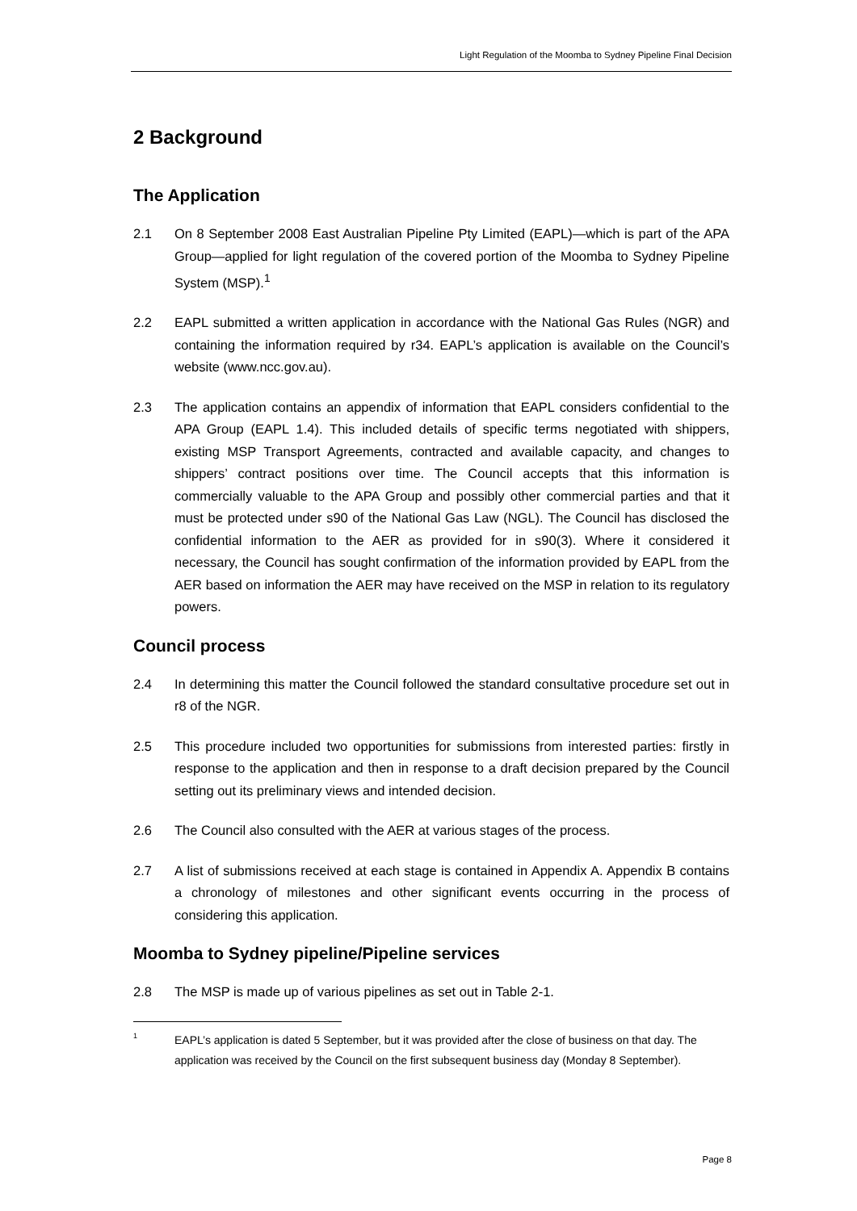Light Regulation of the Moomba to Sydney Pipeline Final Decision
2 Background
The Application
2.1 On 8 September 2008 East Australian Pipeline Pty Limited (EAPL)—which is part of the APA Group—applied for light regulation of the covered portion of the Moomba to Sydney Pipeline System (MSP).<sup>1</sup>
2.2 EAPL submitted a written application in accordance with the National Gas Rules (NGR) and containing the information required by r34. EAPL’s application is available on the Council’s website (www.ncc.gov.au).
2.3 The application contains an appendix of information that EAPL considers confidential to the APA Group (EAPL 1.4). This included details of specific terms negotiated with shippers, existing MSP Transport Agreements, contracted and available capacity, and changes to shippers’ contract positions over time. The Council accepts that this information is commercially valuable to the APA Group and possibly other commercial parties and that it must be protected under s90 of the National Gas Law (NGL). The Council has disclosed the confidential information to the AER as provided for in s90(3). Where it considered it necessary, the Council has sought confirmation of the information provided by EAPL from the AER based on information the AER may have received on the MSP in relation to its regulatory powers.
Council process
2.4 In determining this matter the Council followed the standard consultative procedure set out in r8 of the NGR.
2.5 This procedure included two opportunities for submissions from interested parties: firstly in response to the application and then in response to a draft decision prepared by the Council setting out its preliminary views and intended decision.
2.6 The Council also consulted with the AER at various stages of the process.
2.7 A list of submissions received at each stage is contained in Appendix A. Appendix B contains a chronology of milestones and other significant events occurring in the process of considering this application.
Moomba to Sydney pipeline/Pipeline services
2.8 The MSP is made up of various pipelines as set out in Table 2-1.
1
EAPL’s application is dated 5 September, but it was provided after the close of business on that day. The application was received by the Council on the first subsequent business day (Monday 8 September).
Page 8